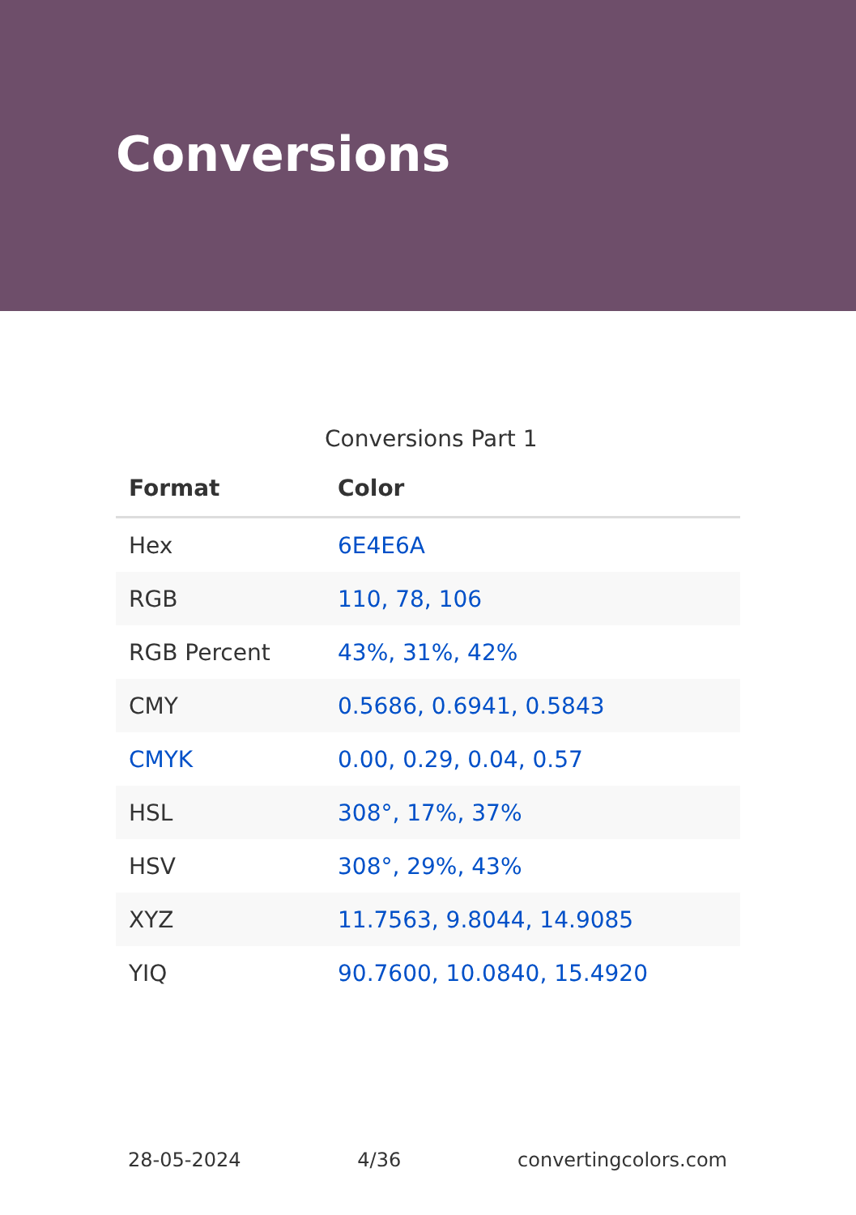Conversions
Conversions Part 1
| Format | Color |
| --- | --- |
| Hex | 6E4E6A |
| RGB | 110, 78, 106 |
| RGB Percent | 43%, 31%, 42% |
| CMY | 0.5686, 0.6941, 0.5843 |
| CMYK | 0.00, 0.29, 0.04, 0.57 |
| HSL | 308°, 17%, 37% |
| HSV | 308°, 29%, 43% |
| XYZ | 11.7563, 9.8044, 14.9085 |
| YIQ | 90.7600, 10.0840, 15.4920 |
28-05-2024 4/36 convertingcolors.com